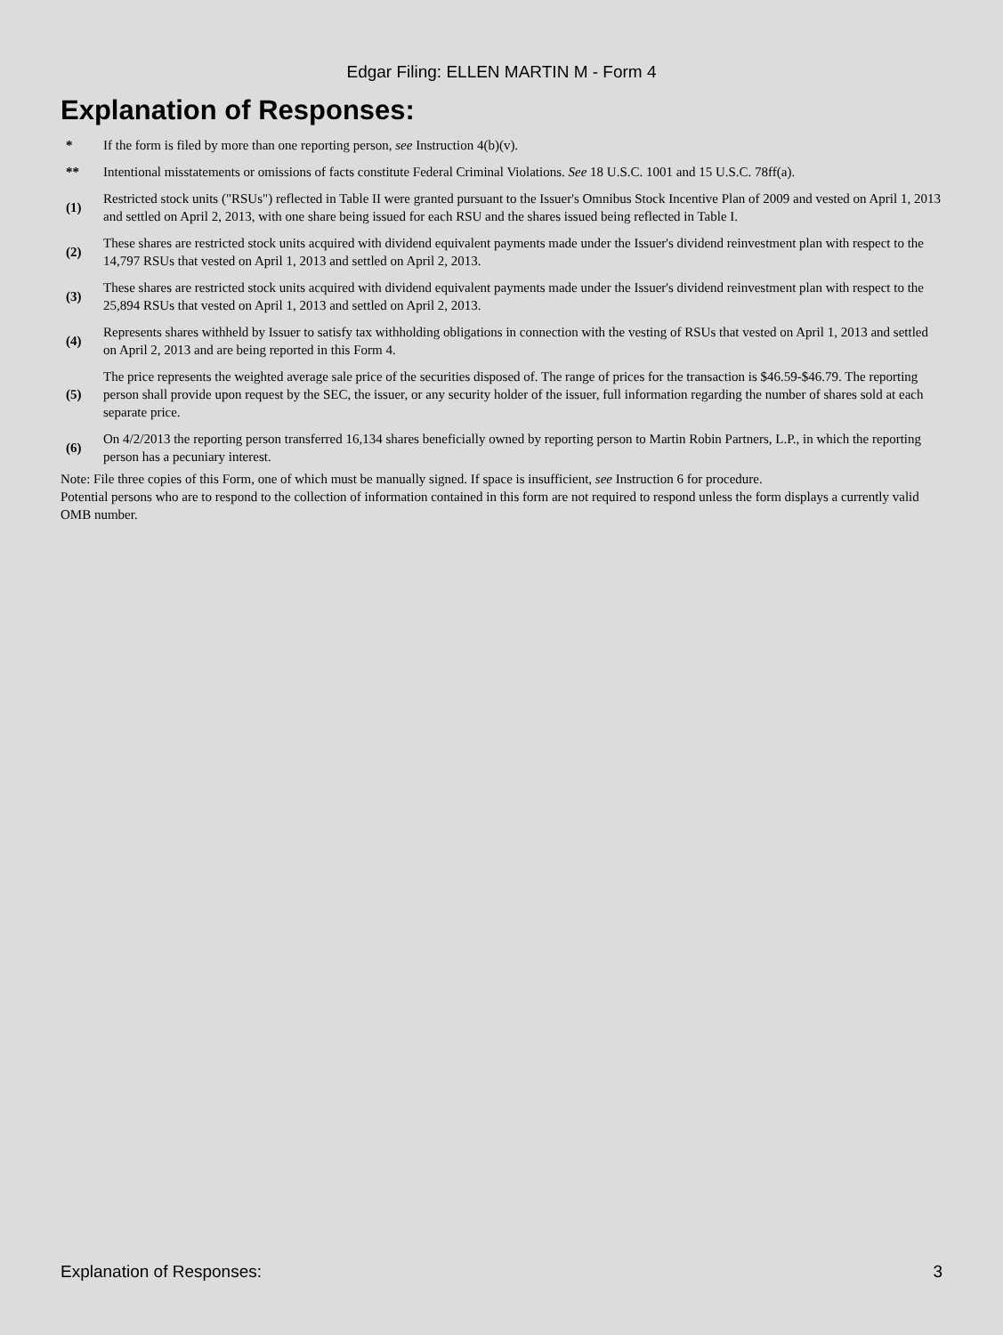Edgar Filing: ELLEN MARTIN M - Form 4
Explanation of Responses:
| * | If the form is filed by more than one reporting person, see Instruction 4(b)(v). |
| ** | Intentional misstatements or omissions of facts constitute Federal Criminal Violations. See 18 U.S.C. 1001 and 15 U.S.C. 78ff(a). |
| (1) | Restricted stock units ("RSUs") reflected in Table II were granted pursuant to the Issuer's Omnibus Stock Incentive Plan of 2009 and vested on April 1, 2013 and settled on April 2, 2013, with one share being issued for each RSU and the shares issued being reflected in Table I. |
| (2) | These shares are restricted stock units acquired with dividend equivalent payments made under the Issuer's dividend reinvestment plan with respect to the 14,797 RSUs that vested on April 1, 2013 and settled on April 2, 2013. |
| (3) | These shares are restricted stock units acquired with dividend equivalent payments made under the Issuer's dividend reinvestment plan with respect to the 25,894 RSUs that vested on April 1, 2013 and settled on April 2, 2013. |
| (4) | Represents shares withheld by Issuer to satisfy tax withholding obligations in connection with the vesting of RSUs that vested on April 1, 2013 and settled on April 2, 2013 and are being reported in this Form 4. |
| (5) | The price represents the weighted average sale price of the securities disposed of. The range of prices for the transaction is $46.59-$46.79. The reporting person shall provide upon request by the SEC, the issuer, or any security holder of the issuer, full information regarding the number of shares sold at each separate price. |
| (6) | On 4/2/2013 the reporting person transferred 16,134 shares beneficially owned by reporting person to Martin Robin Partners, L.P., in which the reporting person has a pecuniary interest. |
Note: File three copies of this Form, one of which must be manually signed. If space is insufficient, see Instruction 6 for procedure.
Potential persons who are to respond to the collection of information contained in this form are not required to respond unless the form displays a currently valid OMB number.
Explanation of Responses: 3